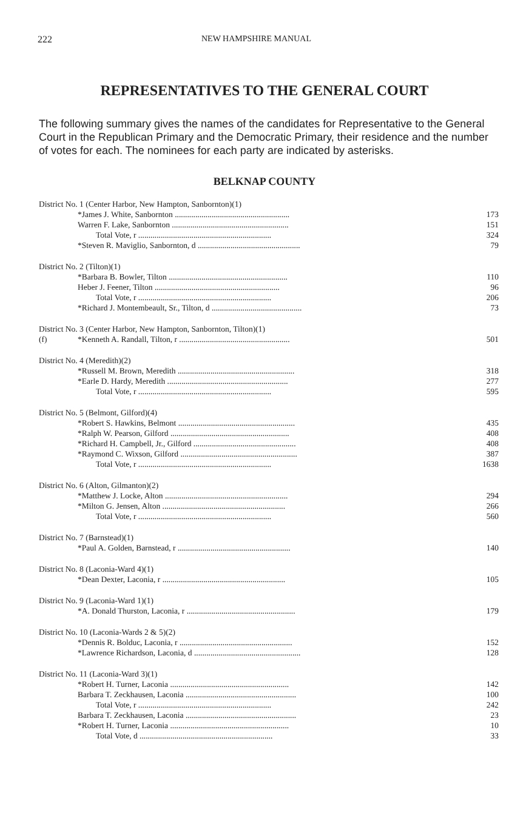222 NEW HAMPSHIRE MANUAL
REPRESENTATIVES TO THE GENERAL COURT
The following summary gives the names of the candidates for Representative to the General Court in the Republican Primary and the Democratic Primary, their residence and the number of votes for each. The nominees for each party are indicated by asterisks.
BELKNAP COUNTY
| District No. 1 (Center Harbor, New Hampton, Sanbornton)(1) | | |
| | *James J. White, Sanbornton ........................................................ | 173 |
| | Warren F. Lake, Sanbornton ......................................................... | 151 |
| | Total Vote, r ................................................................. | 324 |
| | *Steven R. Maviglio, Sanbornton, d .................................................. | 79 |
| District No. 2 (Tilton)(1) | | |
| | *Barbara B. Bowler, Tilton .......................................................... | 110 |
| | Heber J. Feener, Tilton ............................................................. | 96 |
| | Total Vote, r ................................................................. | 206 |
| | *Richard J. Montembeault, Sr., Tilton, d ............................................ | 73 |
| District No. 3 (Center Harbor, New Hampton, Sanbornton, Tilton)(1) | | |
| (f) | *Kenneth A. Randall, Tilton, r ...................................................... | 501 |
| District No. 4 (Meredith)(2) | | |
| | *Russell M. Brown, Meredith ......................................................... | 318 |
| | *Earle D. Hardy, Meredith ........................................................... | 277 |
| | Total Vote, r ................................................................. | 595 |
| District No. 5 (Belmont, Gilford)(4) | | |
| | *Robert S. Hawkins, Belmont ......................................................... | 435 |
| | *Ralph W. Pearson, Gilford .......................................................... | 408 |
| | *Richard H. Campbell, Jr., Gilford .................................................. | 408 |
| | *Raymond C. Wixson, Gilford ......................................................... | 387 |
| | Total Vote, r ................................................................. | 1638 |
| District No. 6 (Alton, Gilmanton)(2) | | |
| | *Matthew J. Locke, Alton ............................................................ | 294 |
| | *Milton G. Jensen, Alton ............................................................ | 266 |
| | Total Vote, r ................................................................. | 560 |
| District No. 7 (Barnstead)(1) | | |
| | *Paul A. Golden, Barnstead, r ....................................................... | 140 |
| District No. 8 (Laconia-Ward 4)(1) | | |
| | *Dean Dexter, Laconia, r ............................................................ | 105 |
| District No. 9 (Laconia-Ward 1)(1) | | |
| | *A. Donald Thurston, Laconia, r ..................................................... | 179 |
| District No. 10 (Laconia-Wards 2 & 5)(2) | | |
| | *Dennis R. Bolduc, Laconia, r ....................................................... | 152 |
| | *Lawrence Richardson, Laconia, d .................................................... | 128 |
| District No. 11 (Laconia-Ward 3)(1) | | |
| | *Robert H. Turner, Laconia .......................................................... | 142 |
| | Barbara T. Zeckhausen, Laconia ...................................................... | 100 |
| | Total Vote, r ................................................................. | 242 |
| | Barbara T. Zeckhausen, Laconia ...................................................... | 23 |
| | *Robert H. Turner, Laconia .......................................................... | 10 |
| | Total Vote, d ................................................................. | 33 |